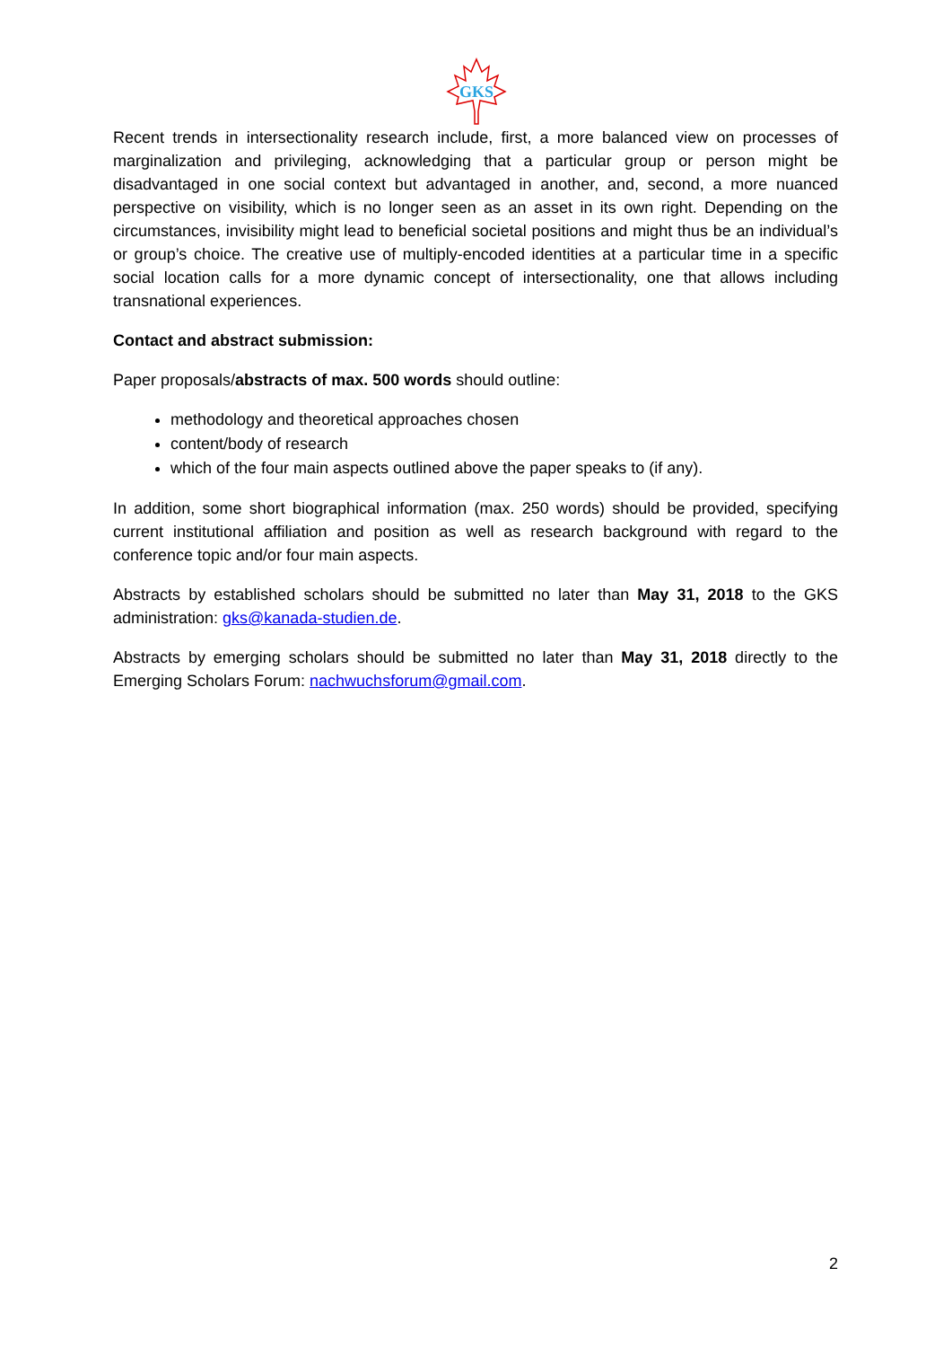GKS
Recent trends in intersectionality research include, first, a more balanced view on processes of marginalization and privileging, acknowledging that a particular group or person might be disadvantaged in one social context but advantaged in another, and, second, a more nuanced perspective on visibility, which is no longer seen as an asset in its own right. Depending on the circumstances, invisibility might lead to beneficial societal positions and might thus be an individual’s or group’s choice. The creative use of multiply-encoded identities at a particular time in a specific social location calls for a more dynamic concept of intersectionality, one that allows including transnational experiences.
Contact and abstract submission:
Paper proposals/abstracts of max. 500 words should outline:
methodology and theoretical approaches chosen
content/body of research
which of the four main aspects outlined above the paper speaks to (if any).
In addition, some short biographical information (max. 250 words) should be provided, specifying current institutional affiliation and position as well as research background with regard to the conference topic and/or four main aspects.
Abstracts by established scholars should be submitted no later than May 31, 2018 to the GKS administration: gks@kanada-studien.de.
Abstracts by emerging scholars should be submitted no later than May 31, 2018 directly to the Emerging Scholars Forum: nachwuchsforum@gmail.com.
2